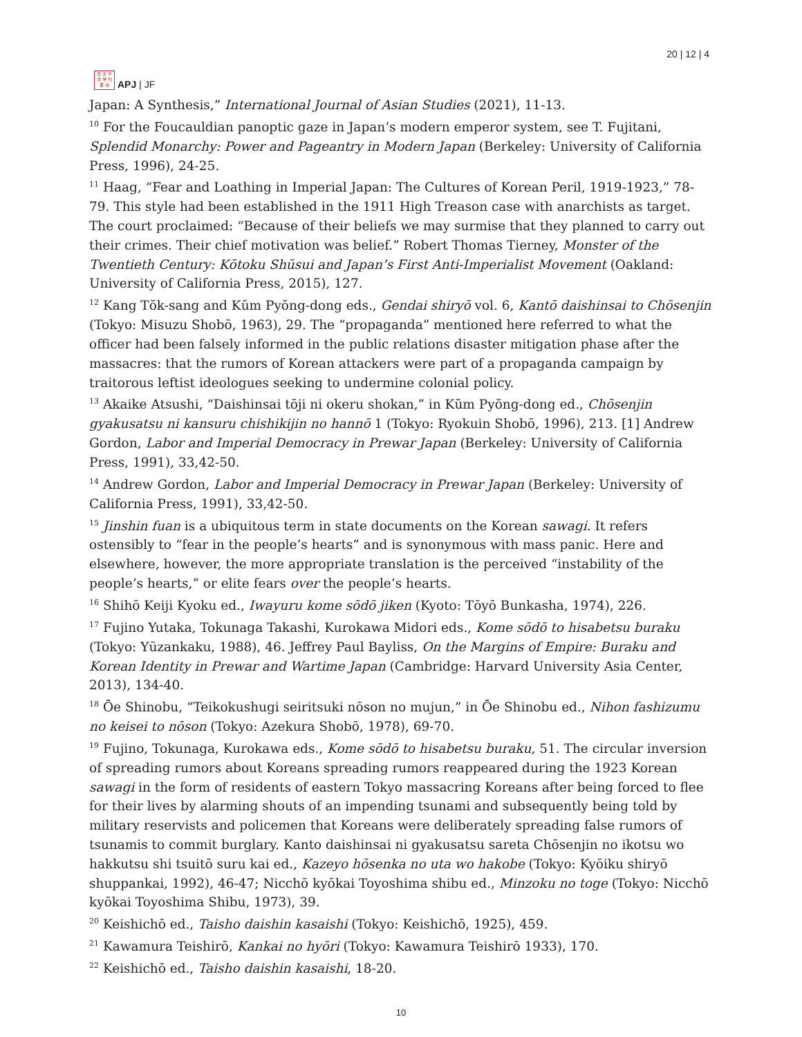日 太 平
洋 学 刊
亜 洲
APJ | JF
20 | 12 | 4
Japan: A Synthesis,” International Journal of Asian Studies (2021), 11-13.
<sup>10</sup> For the Foucauldian panoptic gaze in Japan’s modern emperor system, see T. Fujitani, Splendid Monarchy: Power and Pageantry in Modern Japan (Berkeley: University of California Press, 1996), 24-25.
<sup>11</sup> Haag, “Fear and Loathing in Imperial Japan: The Cultures of Korean Peril, 1919-1923,” 78-79. This style had been established in the 1911 High Treason case with anarchists as target. The court proclaimed: “Because of their beliefs we may surmise that they planned to carry out their crimes. Their chief motivation was belief.” Robert Thomas Tierney, Monster of the Twentieth Century: Kōtoku Shūsui and Japan’s First Anti-Imperialist Movement (Oakland: University of California Press, 2015), 127.
<sup>12</sup> Kang Tŏk-sang and Kŭm Pyŏng-dong eds., Gendai shiryō vol. 6, Kantō daishinsai to Chōsenjin (Tokyo: Misuzu Shobō, 1963), 29. The “propaganda” mentioned here referred to what the officer had been falsely informed in the public relations disaster mitigation phase after the massacres: that the rumors of Korean attackers were part of a propaganda campaign by traitorous leftist ideologues seeking to undermine colonial policy.
<sup>13</sup> Akaike Atsushi, “Daishinsai tōji ni okeru shokan,” in Kŭm Pyŏng-dong ed., Chōsenjin gyakusatsu ni kansuru chishikijin no hannō 1 (Tokyo: Ryokuin Shobō, 1996), 213. [1] Andrew Gordon, Labor and Imperial Democracy in Prewar Japan (Berkeley: University of California Press, 1991), 33,42-50.
<sup>14</sup> Andrew Gordon, Labor and Imperial Democracy in Prewar Japan (Berkeley: University of California Press, 1991), 33,42-50.
<sup>15</sup> Jinshin fuan is a ubiquitous term in state documents on the Korean sawagi. It refers ostensibly to “fear in the people’s hearts” and is synonymous with mass panic. Here and elsewhere, however, the more appropriate translation is the perceived “instability of the people’s hearts,” or elite fears over the people’s hearts.
<sup>16</sup> Shihō Keiji Kyoku ed., Iwayuru kome sōdō jiken (Kyoto: Tōyō Bunkasha, 1974), 226.
<sup>17</sup> Fujino Yutaka, Tokunaga Takashi, Kurokawa Midori eds., Kome sōdō to hisabetsu buraku (Tokyo: Yūzankaku, 1988), 46. Jeffrey Paul Bayliss, On the Margins of Empire: Buraku and Korean Identity in Prewar and Wartime Japan (Cambridge: Harvard University Asia Center, 2013), 134-40.
<sup>18</sup> Ōe Shinobu, “Teikokushugi seiritsuki nōson no mujun,” in Ōe Shinobu ed., Nihon fashizumu no keisei to nōson (Tokyo: Azekura Shobō, 1978), 69-70.
<sup>19</sup> Fujino, Tokunaga, Kurokawa eds., Kome sōdō to hisabetsu buraku, 51. The circular inversion of spreading rumors about Koreans spreading rumors reappeared during the 1923 Korean sawagi in the form of residents of eastern Tokyo massacring Koreans after being forced to flee for their lives by alarming shouts of an impending tsunami and subsequently being told by military reservists and policemen that Koreans were deliberately spreading false rumors of tsunamis to commit burglary. Kanto daishinsai ni gyakusatsu sareta Chōsenjin no ikotsu wo hakkutsu shi tsuitō suru kai ed., Kazeyo hōsenka no uta wo hakobe (Tokyo: Kyōiku shiryō shuppankai, 1992), 46-47; Nicchō kyōkai Toyoshima shibu ed., Minzoku no toge (Tokyo: Nicchō kyōkai Toyoshima Shibu, 1973), 39.
<sup>20</sup> Keishichō ed., Taisho daishin kasaishi (Tokyo: Keishichō, 1925), 459.
<sup>21</sup> Kawamura Teishirō, Kankai no hyōri (Tokyo: Kawamura Teishirō 1933), 170.
<sup>22</sup> Keishichō ed., Taisho daishin kasaishi, 18-20.
10